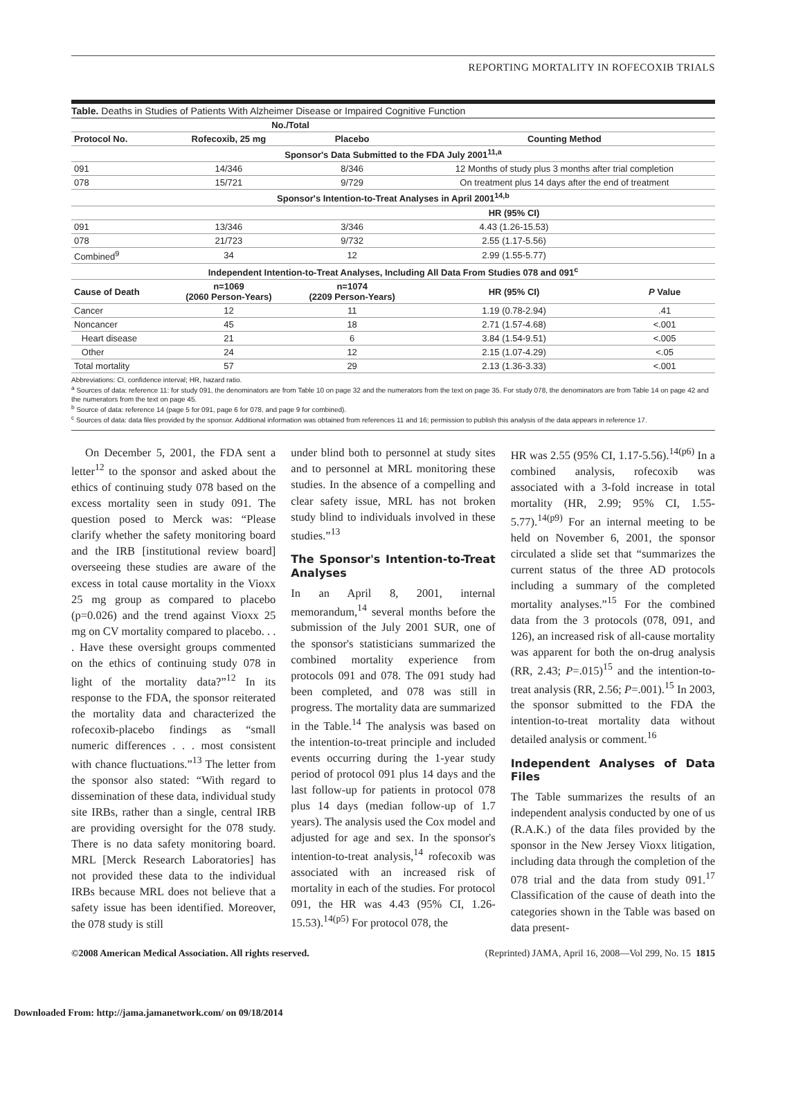REPORTING MORTALITY IN ROFECOXIB TRIALS
Table. Deaths in Studies of Patients With Alzheimer Disease or Impaired Cognitive Function
| | No./Total | | | |
| --- | --- | --- | --- | --- |
| Protocol No. | Rofecoxib, 25 mg | Placebo | Counting Method | |
| Sponsor's Data Submitted to the FDA July 2001<sup>11,a</sup> | | | | |
| 091 | 14/346 | 8/346 | 12 Months of study plus 3 months after trial completion | |
| 078 | 15/721 | 9/729 | On treatment plus 14 days after the end of treatment | |
| Sponsor's Intention-to-Treat Analyses in April 2001<sup>14,b</sup> | | | | |
| | | | HR (95% CI) | |
| 091 | 13/346 | 3/346 | 4.43 (1.26-15.53) | |
| 078 | 21/723 | 9/732 | 2.55 (1.17-5.56) | |
| Combined<sup>9</sup> | 34 | 12 | 2.99 (1.55-5.77) | |
| Independent Intention-to-Treat Analyses, Including All Data From Studies 078 and 091<sup>c</sup> | | | | |
| Cause of Death | n=1069 (2060 Person-Years) | n=1074 (2209 Person-Years) | HR (95% CI) | P Value |
| Cancer | 12 | 11 | 1.19 (0.78-2.94) | .41 |
| Noncancer | 45 | 18 | 2.71 (1.57-4.68) | <.001 |
| Heart disease | 21 | 6 | 3.84 (1.54-9.51) | <.005 |
| Other | 24 | 12 | 2.15 (1.07-4.29) | <.05 |
| Total mortality | 57 | 29 | 2.13 (1.36-3.33) | <.001 |
Abbreviations: CI, confidence interval; HR, hazard ratio.
<sup>a</sup> Sources of data: reference 11: for study 091, the denominators are from Table 10 on page 32 and the numerators from the text on page 35. For study 078, the denominators are from Table 14 on page 42 and the numerators from the text on page 45.
<sup>b</sup> Source of data: reference 14 (page 5 for 091, page 6 for 078, and page 9 for combined).
<sup>c</sup> Sources of data: data files provided by the sponsor. Additional information was obtained from references 11 and 16; permission to publish this analysis of the data appears in reference 17.
On December 5, 2001, the FDA sent a letter<sup>12</sup> to the sponsor and asked about the ethics of continuing study 078 based on the excess mortality seen in study 091. The question posed to Merck was: “Please clarify whether the safety monitoring board and the IRB [institutional review board] overseeing these studies are aware of the excess in total cause mortality in the Vioxx 25 mg group as compared to placebo (p=0.026) and the trend against Vioxx 25 mg on CV mortality compared to placebo. . . . Have these oversight groups commented on the ethics of continuing study 078 in light of the mortality data?”<sup>12</sup> In its response to the FDA, the sponsor reiterated the mortality data and characterized the rofecoxib-placebo findings as “small numeric differences . . . most consistent with chance fluctuations.”<sup>13</sup> The letter from the sponsor also stated: “With regard to dissemination of these data, individual study site IRBs, rather than a single, central IRB are providing oversight for the 078 study. There is no data safety monitoring board. MRL [Merck Research Laboratories] has not provided these data to the individual IRBs because MRL does not believe that a safety issue has been identified. Moreover, the 078 study is still
under blind both to personnel at study sites and to personnel at MRL monitoring these studies. In the absence of a compelling and clear safety issue, MRL has not broken study blind to individuals involved in these studies.”<sup>13</sup>
The Sponsor's Intention-to-Treat Analyses
In an April 8, 2001, internal memorandum,<sup>14</sup> several months before the submission of the July 2001 SUR, one of the sponsor's statisticians summarized the combined mortality experience from protocols 091 and 078. The 091 study had been completed, and 078 was still in progress. The mortality data are summarized in the Table.<sup>14</sup> The analysis was based on the intention-to-treat principle and included events occurring during the 1-year study period of protocol 091 plus 14 days and the last follow-up for patients in protocol 078 plus 14 days (median follow-up of 1.7 years). The analysis used the Cox model and adjusted for age and sex. In the sponsor's intention-to-treat analysis,<sup>14</sup> rofecoxib was associated with an increased risk of mortality in each of the studies. For protocol 091, the HR was 4.43 (95% CI, 1.26-15.53).<sup>14(p5)</sup> For protocol 078, the
HR was 2.55 (95% CI, 1.17-5.56).<sup>14(p6)</sup> In a combined analysis, rofecoxib was associated with a 3-fold increase in total mortality (HR, 2.99; 95% CI, 1.55-5.77).<sup>14(p9)</sup> For an internal meeting to be held on November 6, 2001, the sponsor circulated a slide set that “summarizes the current status of the three AD protocols including a summary of the completed mortality analyses.”<sup>15</sup> For the combined data from the 3 protocols (078, 091, and 126), an increased risk of all-cause mortality was apparent for both the on-drug analysis (RR, 2.43; P=.015)<sup>15</sup> and the intention-to-treat analysis (RR, 2.56; P=.001).<sup>15</sup> In 2003, the sponsor submitted to the FDA the intention-to-treat mortality data without detailed analysis or comment.<sup>16</sup>
Independent Analyses of Data Files
The Table summarizes the results of an independent analysis conducted by one of us (R.A.K.) of the data files provided by the sponsor in the New Jersey Vioxx litigation, including data through the completion of the 078 trial and the data from study 091.<sup>17</sup> Classification of the cause of death into the categories shown in the Table was based on data present-
©2008 American Medical Association. All rights reserved. (Reprinted) JAMA, April 16, 2008—Vol 299, No. 15 1815
Downloaded From: http://jama.jamanetwork.com/ on 09/18/2014